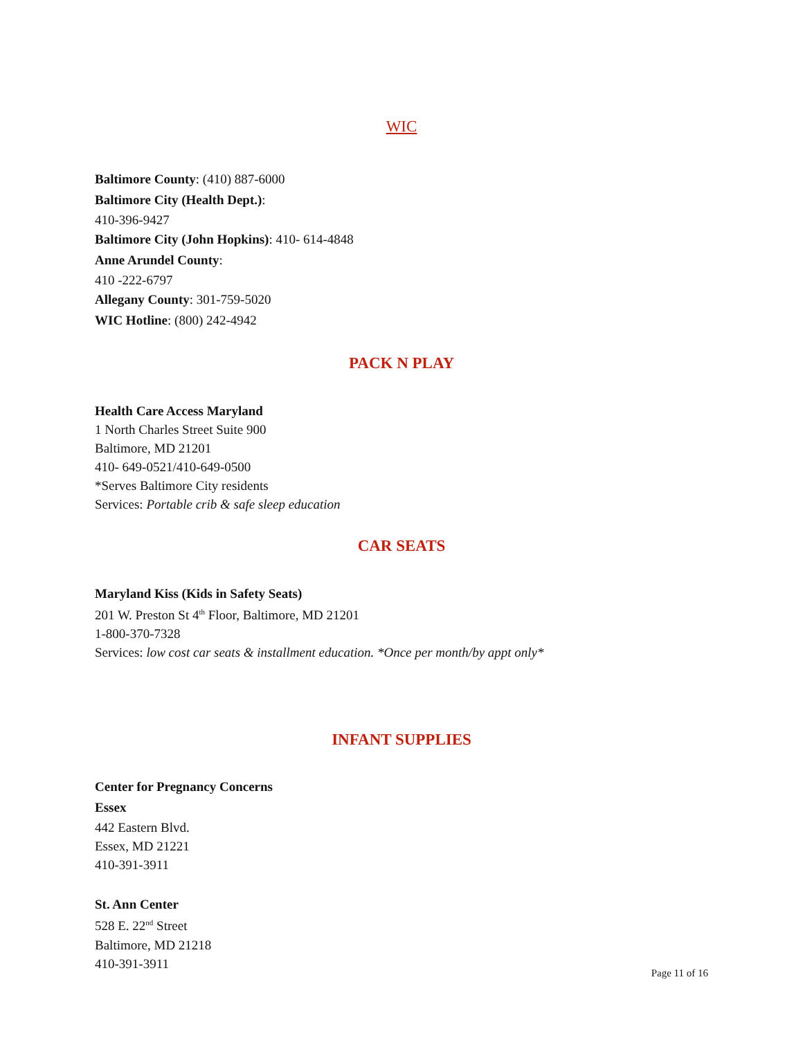WIC
Baltimore County: (410) 887-6000
Baltimore City (Health Dept.):
410-396-9427
Baltimore City (John Hopkins): 410- 614-4848
Anne Arundel County:
410 -222-6797
Allegany County: 301-759-5020
WIC Hotline: (800) 242-4942
PACK N PLAY
Health Care Access Maryland
1 North Charles Street Suite 900
Baltimore, MD 21201
410- 649-0521/410-649-0500
*Serves Baltimore City residents
Services: Portable crib & safe sleep education
CAR SEATS
Maryland Kiss (Kids in Safety Seats)
201 W. Preston St 4<sup>th</sup> Floor, Baltimore, MD 21201
1-800-370-7328
Services: low cost car seats & installment education. *Once per month/by appt only*
INFANT SUPPLIES
Center for Pregnancy Concerns
Essex
442 Eastern Blvd.
Essex, MD 21221
410-391-3911
St. Ann Center
528 E. 22<sup>nd</sup> Street
Baltimore, MD 21218
410-391-3911
Page 11 of 16